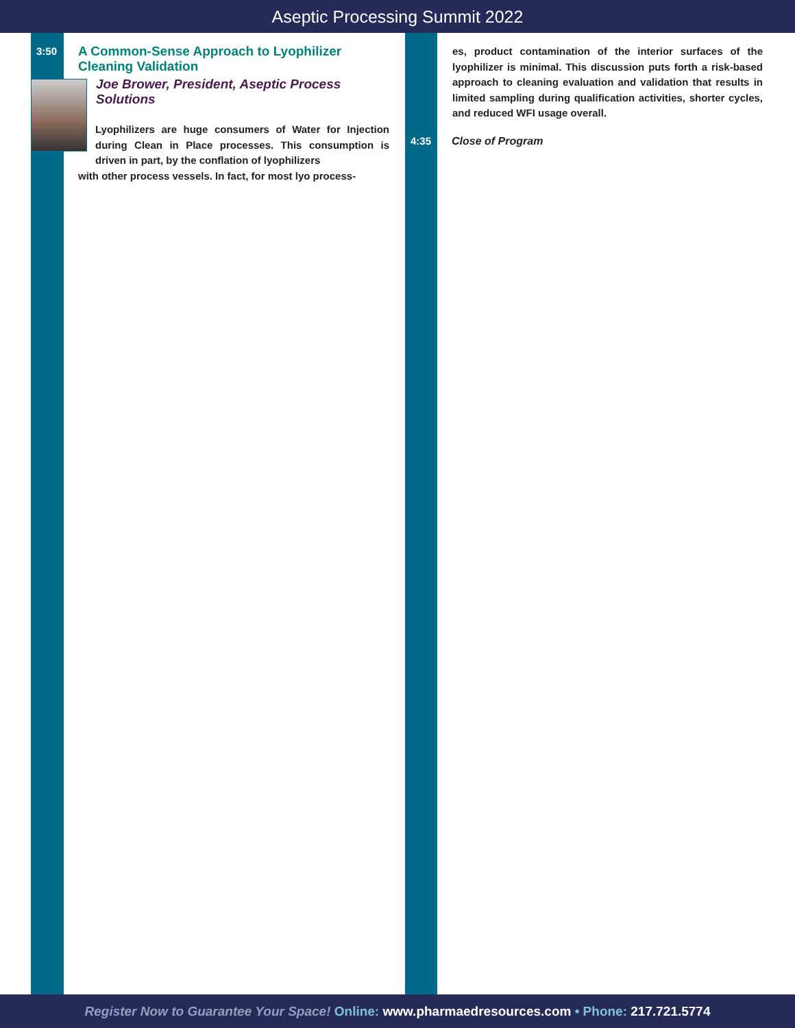Aseptic Processing Summit 2022
3:50
A Common-Sense Approach to Lyophilizer Cleaning Validation
Joe Brower, President, Aseptic Process Solutions
Lyophilizers are huge consumers of Water for Injection during Clean in Place processes. This consumption is driven in part, by the conflation of lyophilizers
with other process vessels. In fact, for most lyo process-
es, product contamination of the interior surfaces of the lyophilizer is minimal. This discussion puts forth a risk-based approach to cleaning evaluation and validation that results in limited sampling during qualification activities, shorter cycles, and reduced WFI usage overall.
4:35 Close of Program
Register Now to Guarantee Your Space! Online: www.pharmaedresources.com • Phone: 217.721.5774